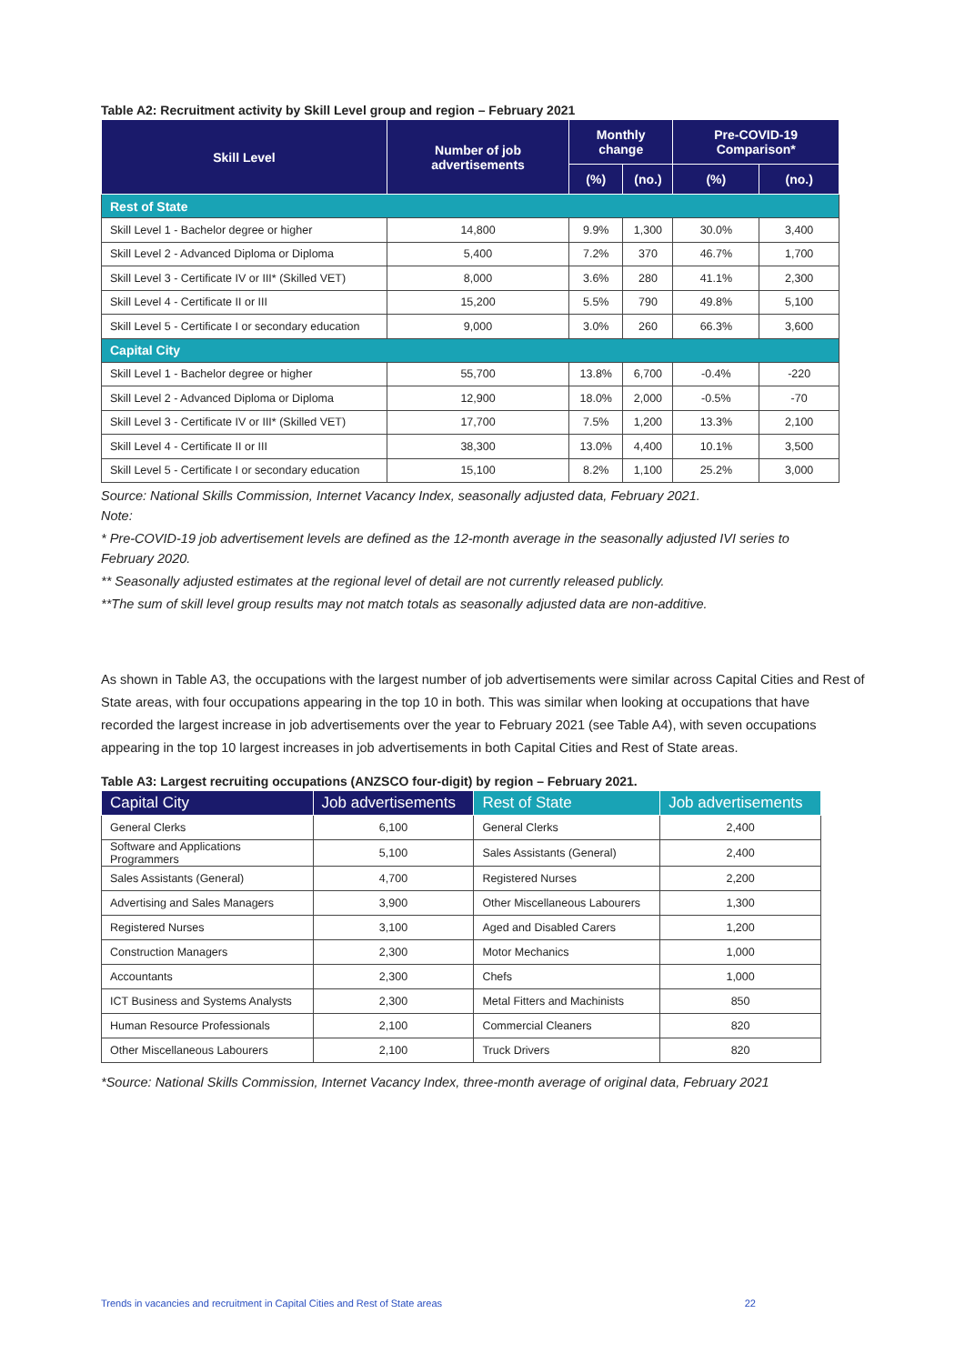Table A2: Recruitment activity by Skill Level group and region – February 2021
| Skill Level | Number of job advertisements | Monthly change | | Pre-COVID-19 Comparison* | |
| --- | --- | --- | --- | --- | --- |
| | | (%) | (no.) | (%) | (no.) |
| Rest of State | | | | | |
| Skill Level 1 - Bachelor degree or higher | 14,800 | 9.9% | 1,300 | 30.0% | 3,400 |
| Skill Level 2 - Advanced Diploma or Diploma | 5,400 | 7.2% | 370 | 46.7% | 1,700 |
| Skill Level 3 - Certificate IV or III* (Skilled VET) | 8,000 | 3.6% | 280 | 41.1% | 2,300 |
| Skill Level 4 - Certificate II or III | 15,200 | 5.5% | 790 | 49.8% | 5,100 |
| Skill Level 5 - Certificate I or secondary education | 9,000 | 3.0% | 260 | 66.3% | 3,600 |
| Capital City | | | | | |
| Skill Level 1 - Bachelor degree or higher | 55,700 | 13.8% | 6,700 | -0.4% | -220 |
| Skill Level 2 - Advanced Diploma or Diploma | 12,900 | 18.0% | 2,000 | -0.5% | -70 |
| Skill Level 3 - Certificate IV or III* (Skilled VET) | 17,700 | 7.5% | 1,200 | 13.3% | 2,100 |
| Skill Level 4 - Certificate II or III | 38,300 | 13.0% | 4,400 | 10.1% | 3,500 |
| Skill Level 5 - Certificate I or secondary education | 15,100 | 8.2% | 1,100 | 25.2% | 3,000 |
Source: National Skills Commission, Internet Vacancy Index, seasonally adjusted data, February 2021.
Note:
* Pre-COVID-19 job advertisement levels are defined as the 12-month average in the seasonally adjusted IVI series to February 2020.
** Seasonally adjusted estimates at the regional level of detail are not currently released publicly.
**The sum of skill level group results may not match totals as seasonally adjusted data are non-additive.
As shown in Table A3, the occupations with the largest number of job advertisements were similar across Capital Cities and Rest of State areas, with four occupations appearing in the top 10 in both. This was similar when looking at occupations that have recorded the largest increase in job advertisements over the year to February 2021 (see Table A4), with seven occupations appearing in the top 10 largest increases in job advertisements in both Capital Cities and Rest of State areas.
Table A3: Largest recruiting occupations (ANZSCO four-digit) by region – February 2021.
| Capital City | Job advertisements | Rest of State | Job advertisements |
| --- | --- | --- | --- |
| General Clerks | 6,100 | General Clerks | 2,400 |
| Software and Applications Programmers | 5,100 | Sales Assistants (General) | 2,400 |
| Sales Assistants (General) | 4,700 | Registered Nurses | 2,200 |
| Advertising and Sales Managers | 3,900 | Other Miscellaneous Labourers | 1,300 |
| Registered Nurses | 3,100 | Aged and Disabled Carers | 1,200 |
| Construction Managers | 2,300 | Motor Mechanics | 1,000 |
| Accountants | 2,300 | Chefs | 1,000 |
| ICT Business and Systems Analysts | 2,300 | Metal Fitters and Machinists | 850 |
| Human Resource Professionals | 2,100 | Commercial Cleaners | 820 |
| Other Miscellaneous Labourers | 2,100 | Truck Drivers | 820 |
*Source: National Skills Commission, Internet Vacancy Index, three-month average of original data, February 2021
Trends in vacancies and recruitment in Capital Cities and Rest of State areas 22